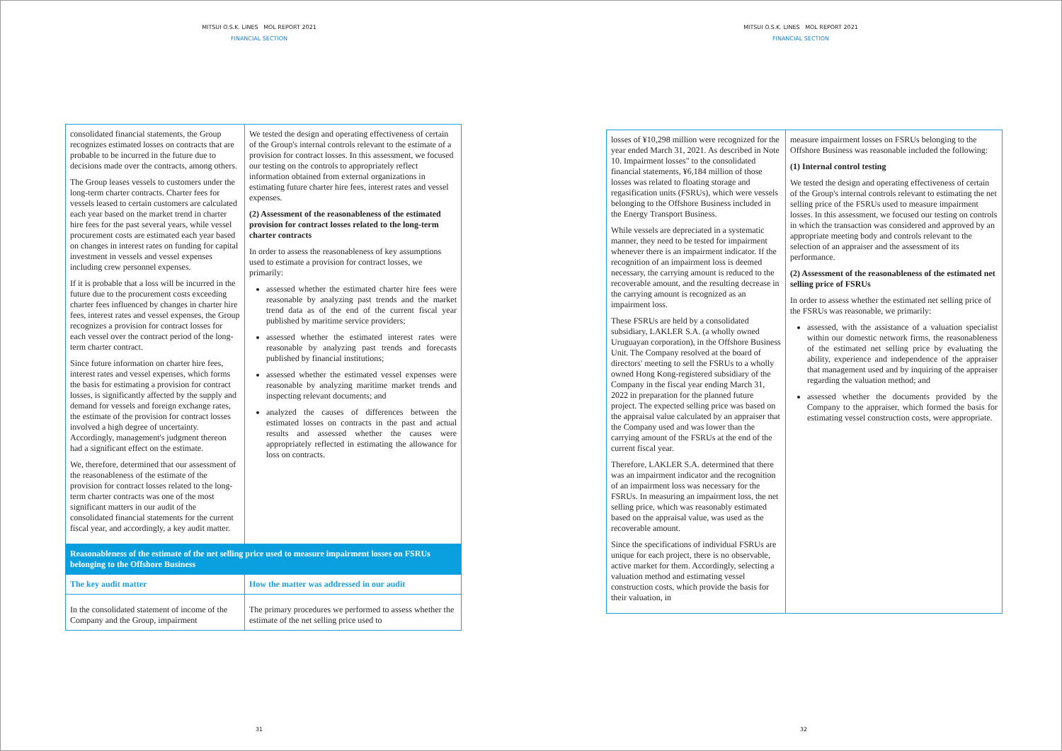MITSUI O.S.K. LINES MOL REPORT 2021
FINANCIAL SECTION
| consolidated financial statements, the Group recognizes estimated losses on contracts that are probable to be incurred in the future due to decisions made over the contracts, among others. The Group leases vessels to customers under the long-term charter contracts. Charter fees for vessels leased to certain customers are calculated each year based on the market trend in charter hire fees for the past several years, while vessel procurement costs are estimated each year based on changes in interest rates on funding for capital investment in vessels and vessel expenses including crew personnel expenses. If it is probable that a loss will be incurred in the future due to the procurement costs exceeding charter fees influenced by changes in charter hire fees, interest rates and vessel expenses, the Group recognizes a provision for contract losses for each vessel over the contract period of the long-term charter contract. Since future information on charter hire fees, interest rates and vessel expenses, which forms the basis for estimating a provision for contract losses, is significantly affected by the supply and demand for vessels and foreign exchange rates, the estimate of the provision for contract losses involved a high degree of uncertainty. Accordingly, management's judgment thereon had a significant effect on the estimate. We, therefore, determined that our assessment of the reasonableness of the estimate of the provision for contract losses related to the long-term charter contracts was one of the most significant matters in our audit of the consolidated financial statements for the current fiscal year, and accordingly, a key audit matter. | We tested the design and operating effectiveness of certain of the Group's internal controls relevant to the estimate of a provision for contract losses. In this assessment, we focused our testing on the controls to appropriately reflect information obtained from external organizations in estimating future charter hire fees, interest rates and vessel expenses. (2) Assessment of the reasonableness of the estimated provision for contract losses related to the long-term charter contracts In order to assess the reasonableness of key assumptions used to estimate a provision for contract losses, we primarily: assessed whether the estimated charter hire fees were reasonable by analyzing past trends and the market trend data as of the end of the current fiscal year published by maritime service providers; assessed whether the estimated interest rates were reasonable by analyzing past trends and forecasts published by financial institutions; assessed whether the estimated vessel expenses were reasonable by analyzing maritime market trends and inspecting relevant documents; and analyzed the causes of differences between the estimated losses on contracts in the past and actual results and assessed whether the causes were appropriately reflected in estimating the allowance for loss on contracts. |
| Reasonableness of the estimate of the net selling price used to measure impairment losses on FSRUs belonging to the Offshore Business | |
| The key audit matter | How the matter was addressed in our audit |
| In the consolidated statement of income of the Company and the Group, impairment | The primary procedures we performed to assess whether the estimate of the net selling price used to |
31
MITSUI O.S.K. LINES MOL REPORT 2021
FINANCIAL SECTION
| losses of ¥10,298 million were recognized for the year ended March 31, 2021. As described in Note 10. Impairment losses" to the consolidated financial statements, ¥6,184 million of those losses was related to floating storage and regasification units (FSRUs), which were vessels belonging to the Offshore Business included in the Energy Transport Business. While vessels are depreciated in a systematic manner, they need to be tested for impairment whenever there is an impairment indicator. If the recognition of an impairment loss is deemed necessary, the carrying amount is reduced to the recoverable amount, and the resulting decrease in the carrying amount is recognized as an impairment loss. These FSRUs are held by a consolidated subsidiary, LAKLER S.A. (a wholly owned Uruguayan corporation), in the Offshore Business Unit. The Company resolved at the board of directors' meeting to sell the FSRUs to a wholly owned Hong Kong-registered subsidiary of the Company in the fiscal year ending March 31, 2022 in preparation for the planned future project. The expected selling price was based on the appraisal value calculated by an appraiser that the Company used and was lower than the carrying amount of the FSRUs at the end of the current fiscal year. Therefore, LAKLER S.A. determined that there was an impairment indicator and the recognition of an impairment loss was necessary for the FSRUs. In measuring an impairment loss, the net selling price, which was reasonably estimated based on the appraisal value, was used as the recoverable amount. Since the specifications of individual FSRUs are unique for each project, there is no observable, active market for them. Accordingly, selecting a valuation method and estimating vessel construction costs, which provide the basis for their valuation, in | measure impairment losses on FSRUs belonging to the Offshore Business was reasonable included the following: (1) Internal control testing We tested the design and operating effectiveness of certain of the Group's internal controls relevant to estimating the net selling price of the FSRUs used to measure impairment losses. In this assessment, we focused our testing on controls in which the transaction was considered and approved by an appropriate meeting body and controls relevant to the selection of an appraiser and the assessment of its performance. (2) Assessment of the reasonableness of the estimated net selling price of FSRUs In order to assess whether the estimated net selling price of the FSRUs was reasonable, we primarily: assessed, with the assistance of a valuation specialist within our domestic network firms, the reasonableness of the estimated net selling price by evaluating the ability, experience and independence of the appraiser that management used and by inquiring of the appraiser regarding the valuation method; and assessed whether the documents provided by the Company to the appraiser, which formed the basis for estimating vessel construction costs, were appropriate. |
32